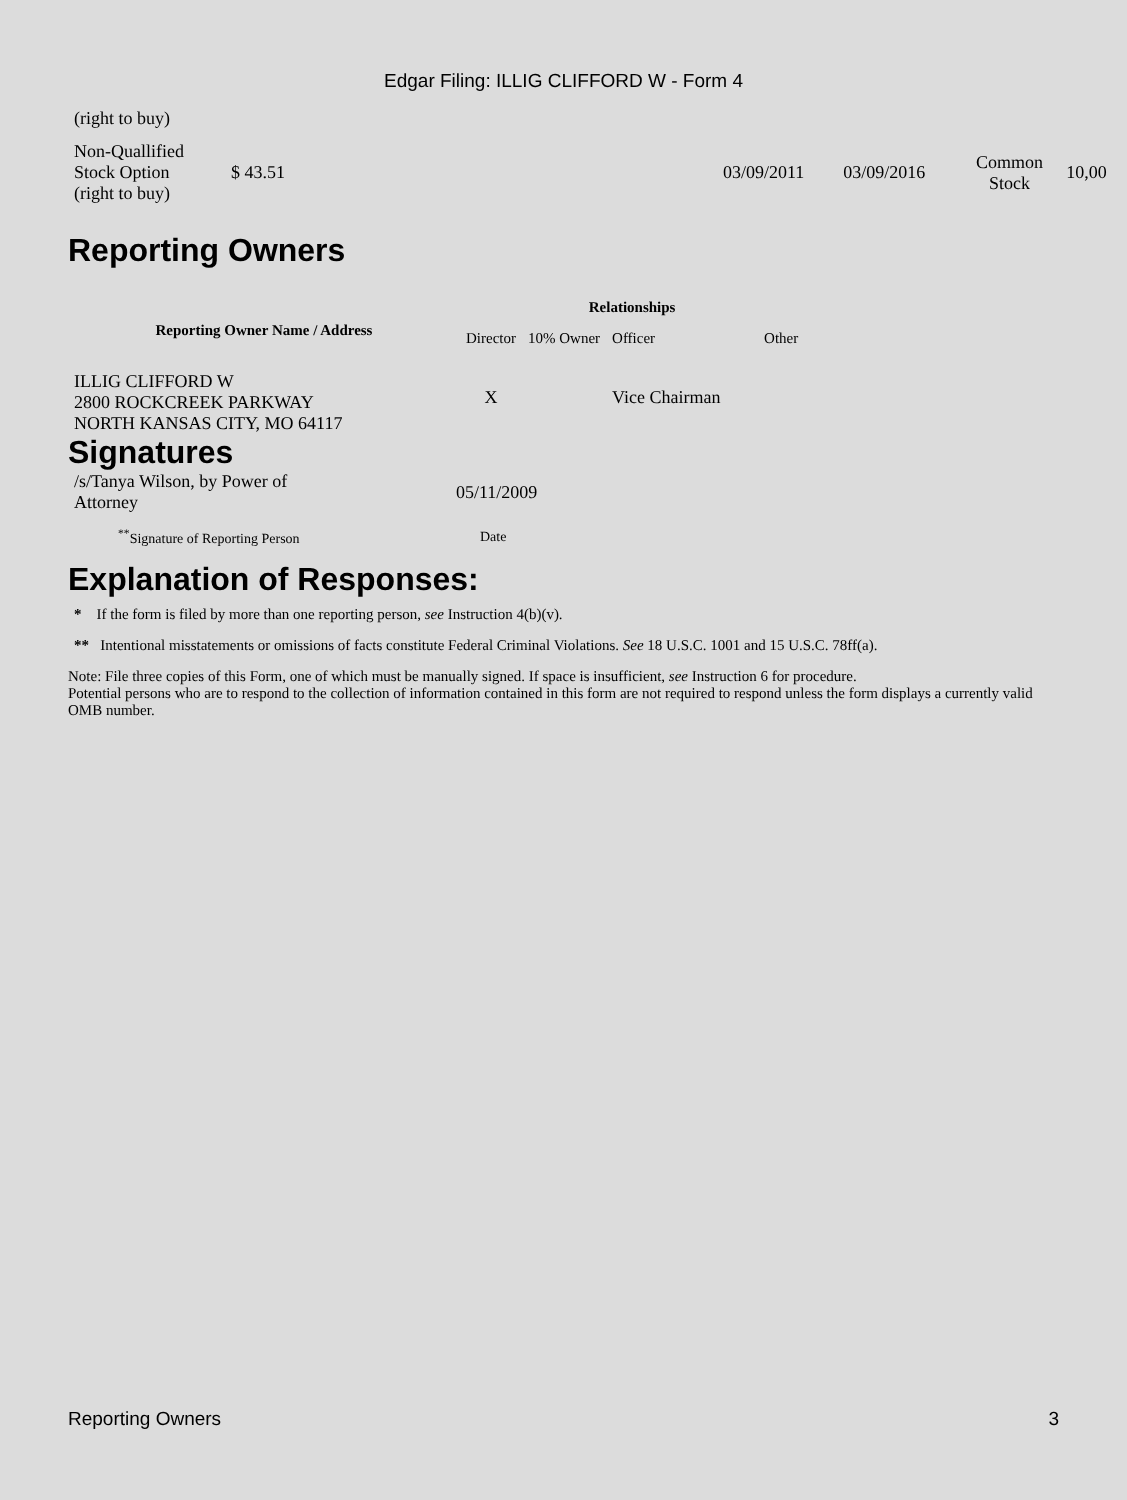Edgar Filing: ILLIG CLIFFORD W - Form 4
(right to buy)
| Non-Quallified Stock Option (right to buy) | $ 43.51 | 03/09/2011 | 03/09/2016 | Common Stock | 10,00 |
Reporting Owners
| Reporting Owner Name / Address | Relationships | | | |
| --- | --- | --- | --- | --- |
| | Director | 10% Owner | Officer | Other |
| ILLIG CLIFFORD W 2800 ROCKCREEK PARKWAY NORTH KANSAS CITY, MO 64117 | X | | Vice Chairman | |
Signatures
| /s/Tanya Wilson, by Power of Attorney | 05/11/2009 |
| <sup>**</sup> Signature of Reporting Person | Date |
Explanation of Responses:
* If the form is filed by more than one reporting person, see Instruction 4(b)(v).
** Intentional misstatements or omissions of facts constitute Federal Criminal Violations. See 18 U.S.C. 1001 and 15 U.S.C. 78ff(a).
Note: File three copies of this Form, one of which must be manually signed. If space is insufficient, see Instruction 6 for procedure.
Potential persons who are to respond to the collection of information contained in this form are not required to respond unless the form displays a currently valid OMB number.
Reporting Owners 3